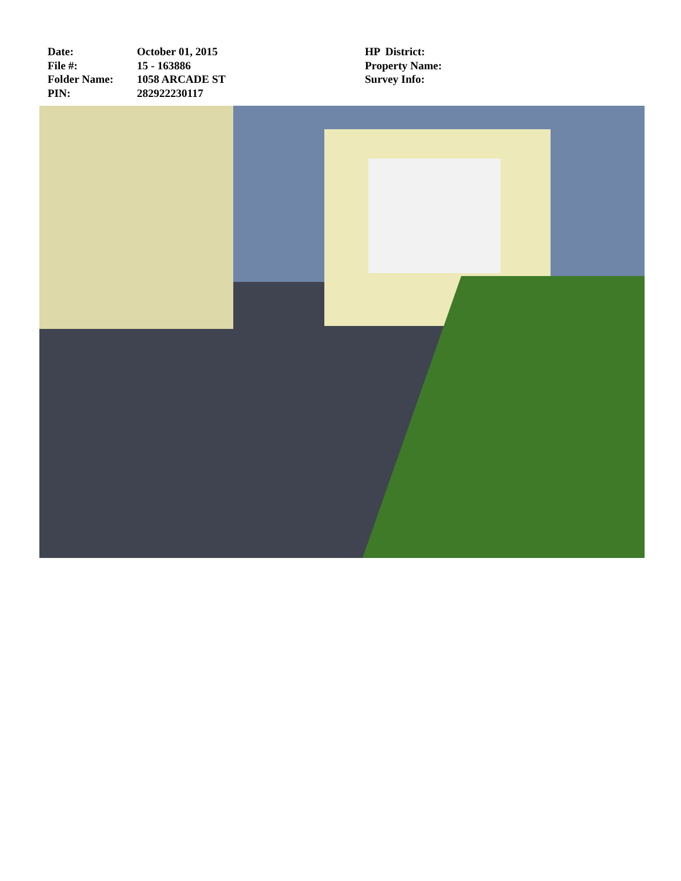Date:
File #:
Folder Name:
PIN:
October 01, 2015
15 - 163886
1058 ARCADE ST
282922230117
HP District:
Property Name:
Survey Info: